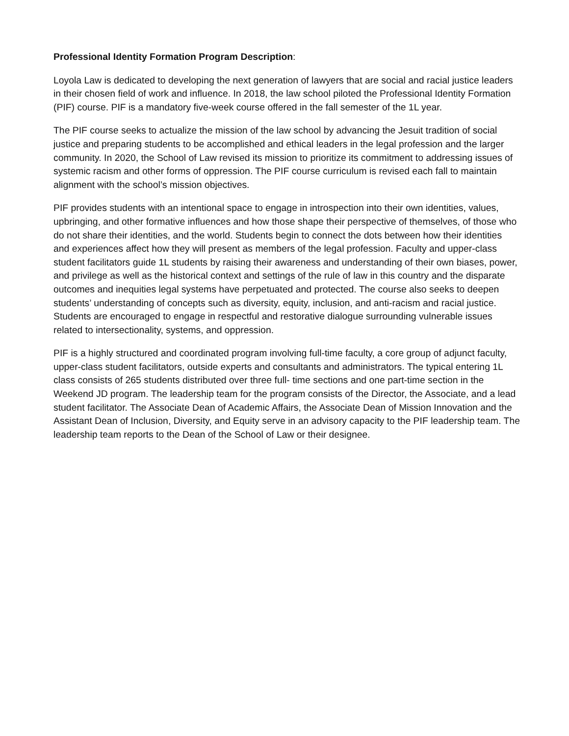Professional Identity Formation Program Description:
Loyola Law is dedicated to developing the next generation of lawyers that are social and racial justice leaders in their chosen field of work and influence. In 2018, the law school piloted the Professional Identity Formation (PIF) course. PIF is a mandatory five-week course offered in the fall semester of the 1L year.
The PIF course seeks to actualize the mission of the law school by advancing the Jesuit tradition of social justice and preparing students to be accomplished and ethical leaders in the legal profession and the larger community. In 2020, the School of Law revised its mission to prioritize its commitment to addressing issues of systemic racism and other forms of oppression. The PIF course curriculum is revised each fall to maintain alignment with the school’s mission objectives.
PIF provides students with an intentional space to engage in introspection into their own identities, values, upbringing, and other formative influences and how those shape their perspective of themselves, of those who do not share their identities, and the world. Students begin to connect the dots between how their identities and experiences affect how they will present as members of the legal profession. Faculty and upper-class student facilitators guide 1L students by raising their awareness and understanding of their own biases, power, and privilege as well as the historical context and settings of the rule of law in this country and the disparate outcomes and inequities legal systems have perpetuated and protected. The course also seeks to deepen students’ understanding of concepts such as diversity, equity, inclusion, and anti-racism and racial justice. Students are encouraged to engage in respectful and restorative dialogue surrounding vulnerable issues related to intersectionality, systems, and oppression.
PIF is a highly structured and coordinated program involving full-time faculty, a core group of adjunct faculty, upper-class student facilitators, outside experts and consultants and administrators. The typical entering 1L class consists of 265 students distributed over three full- time sections and one part-time section in the Weekend JD program. The leadership team for the program consists of the Director, the Associate, and a lead student facilitator. The Associate Dean of Academic Affairs, the Associate Dean of Mission Innovation and the Assistant Dean of Inclusion, Diversity, and Equity serve in an advisory capacity to the PIF leadership team. The leadership team reports to the Dean of the School of Law or their designee.